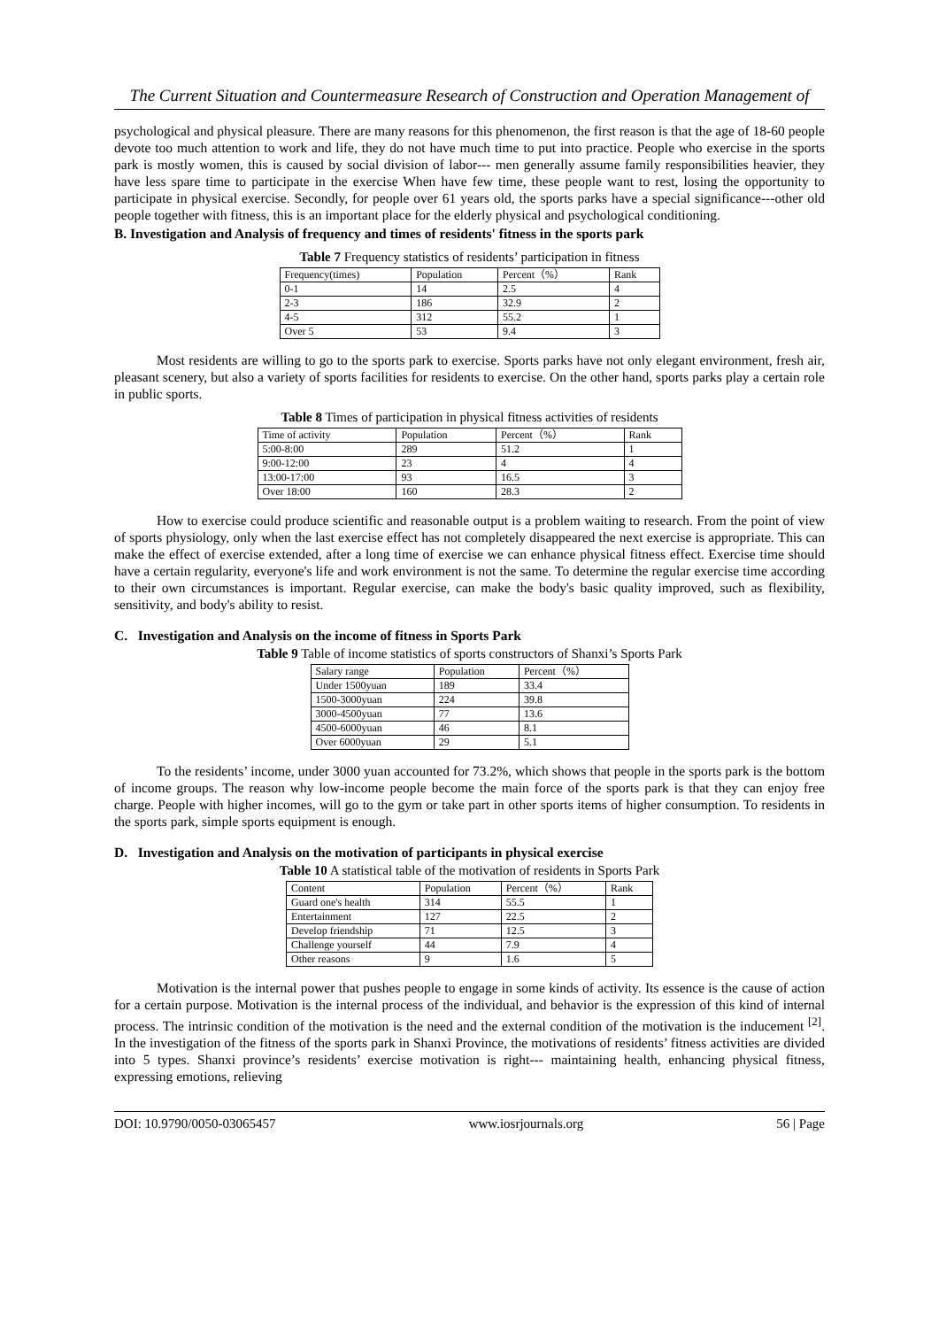The Current Situation and Countermeasure Research of Construction and Operation Management of
psychological and physical pleasure. There are many reasons for this phenomenon, the first reason is that the age of 18-60 people devote too much attention to work and life, they do not have much time to put into practice. People who exercise in the sports park is mostly women, this is caused by social division of labor--- men generally assume family responsibilities heavier, they have less spare time to participate in the exercise When have few time, these people want to rest, losing the opportunity to participate in physical exercise. Secondly, for people over 61 years old, the sports parks have a special significance---other old people together with fitness, this is an important place for the elderly physical and psychological conditioning.
B. Investigation and Analysis of frequency and times of residents' fitness in the sports park
Table 7 Frequency statistics of residents’ participation in fitness
| Frequency(times) | Population | Percent（%） | Rank |
| --- | --- | --- | --- |
| 0-1 | 14 | 2.5 | 4 |
| 2-3 | 186 | 32.9 | 2 |
| 4-5 | 312 | 55.2 | 1 |
| Over 5 | 53 | 9.4 | 3 |
Most residents are willing to go to the sports park to exercise. Sports parks have not only elegant environment, fresh air, pleasant scenery, but also a variety of sports facilities for residents to exercise. On the other hand, sports parks play a certain role in public sports.
Table 8 Times of participation in physical fitness activities of residents
| Time of activity | Population | Percent（%） | Rank |
| --- | --- | --- | --- |
| 5:00-8:00 | 289 | 51.2 | 1 |
| 9:00-12:00 | 23 | 4 | 4 |
| 13:00-17:00 | 93 | 16.5 | 3 |
| Over 18:00 | 160 | 28.3 | 2 |
How to exercise could produce scientific and reasonable output is a problem waiting to research. From the point of view of sports physiology, only when the last exercise effect has not completely disappeared the next exercise is appropriate. This can make the effect of exercise extended, after a long time of exercise we can enhance physical fitness effect. Exercise time should have a certain regularity, everyone's life and work environment is not the same. To determine the regular exercise time according to their own circumstances is important. Regular exercise, can make the body's basic quality improved, such as flexibility, sensitivity, and body's ability to resist.
C. Investigation and Analysis on the income of fitness in Sports Park
Table 9 Table of income statistics of sports constructors of Shanxi’s Sports Park
| Salary range | Population | Percent（%） |
| --- | --- | --- |
| Under 1500yuan | 189 | 33.4 |
| 1500-3000yuan | 224 | 39.8 |
| 3000-4500yuan | 77 | 13.6 |
| 4500-6000yuan | 46 | 8.1 |
| Over 6000yuan | 29 | 5.1 |
To the residents’ income, under 3000 yuan accounted for 73.2%, which shows that people in the sports park is the bottom of income groups. The reason why low-income people become the main force of the sports park is that they can enjoy free charge. People with higher incomes, will go to the gym or take part in other sports items of higher consumption. To residents in the sports park, simple sports equipment is enough.
D. Investigation and Analysis on the motivation of participants in physical exercise
Table 10 A statistical table of the motivation of residents in Sports Park
| Content | Population | Percent（%） | Rank |
| --- | --- | --- | --- |
| Guard one's health | 314 | 55.5 | 1 |
| Entertainment | 127 | 22.5 | 2 |
| Develop friendship | 71 | 12.5 | 3 |
| Challenge yourself | 44 | 7.9 | 4 |
| Other reasons | 9 | 1.6 | 5 |
Motivation is the internal power that pushes people to engage in some kinds of activity. Its essence is the cause of action for a certain purpose. Motivation is the internal process of the individual, and behavior is the expression of this kind of internal process. The intrinsic condition of the motivation is the need and the external condition of the motivation is the inducement <sup>[2]</sup>. In the investigation of the fitness of the sports park in Shanxi Province, the motivations of residents’ fitness activities are divided into 5 types. Shanxi province’s residents’ exercise motivation is right--- maintaining health, enhancing physical fitness, expressing emotions, relieving
DOI: 10.9790/0050-03065457 www.iosrjournals.org 56 | Page